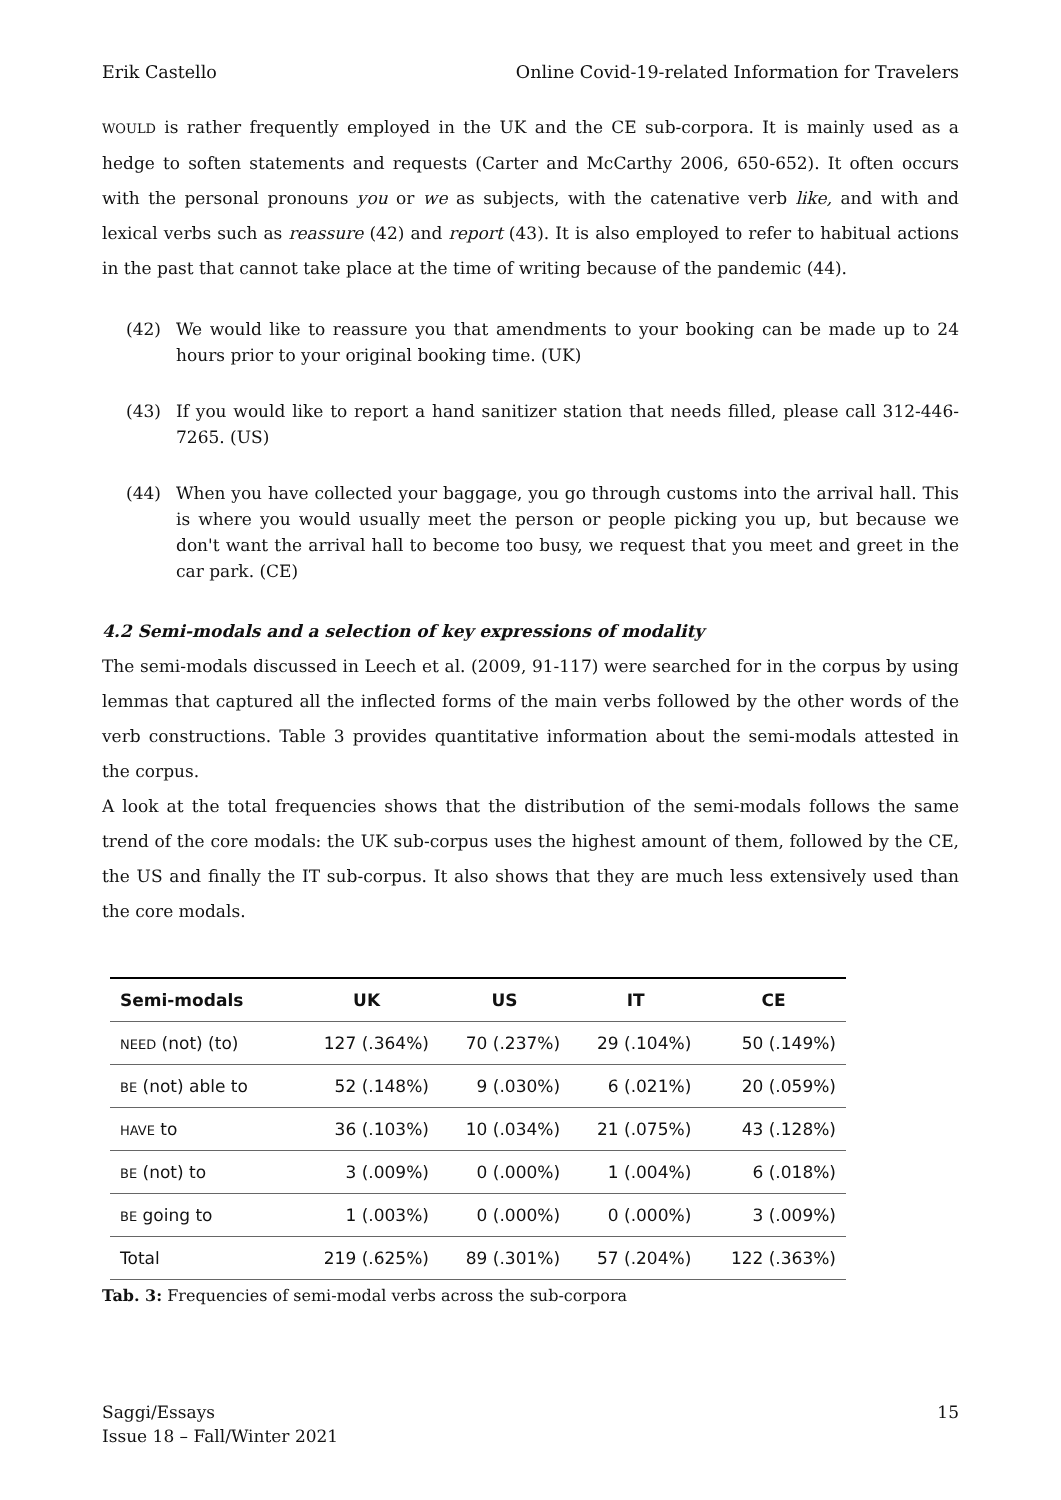Erik Castello Online Covid-19-related Information for Travelers
WOULD is rather frequently employed in the UK and the CE sub-corpora. It is mainly used as a hedge to soften statements and requests (Carter and McCarthy 2006, 650-652). It often occurs with the personal pronouns you or we as subjects, with the catenative verb like, and with and lexical verbs such as reassure (42) and report (43). It is also employed to refer to habitual actions in the past that cannot take place at the time of writing because of the pandemic (44).
(42) We would like to reassure you that amendments to your booking can be made up to 24 hours prior to your original booking time. (UK)
(43) If you would like to report a hand sanitizer station that needs filled, please call 312-446-7265. (US)
(44) When you have collected your baggage, you go through customs into the arrival hall. This is where you would usually meet the person or people picking you up, but because we don't want the arrival hall to become too busy, we request that you meet and greet in the car park. (CE)
4.2 Semi-modals and a selection of key expressions of modality
The semi-modals discussed in Leech et al. (2009, 91-117) were searched for in the corpus by using lemmas that captured all the inflected forms of the main verbs followed by the other words of the verb constructions. Table 3 provides quantitative information about the semi-modals attested in the corpus.
A look at the total frequencies shows that the distribution of the semi-modals follows the same trend of the core modals: the UK sub-corpus uses the highest amount of them, followed by the CE, the US and finally the IT sub-corpus. It also shows that they are much less extensively used than the core modals.
| Semi-modals | UK | US | IT | CE |
| --- | --- | --- | --- | --- |
| NEED (not) (to) | 127 (.364%) | 70 (.237%) | 29 (.104%) | 50 (.149%) |
| BE (not) able to | 52 (.148%) | 9 (.030%) | 6 (.021%) | 20 (.059%) |
| HAVE to | 36 (.103%) | 10 (.034%) | 21 (.075%) | 43 (.128%) |
| BE (not) to | 3 (.009%) | 0 (.000%) | 1 (.004%) | 6 (.018%) |
| BE going to | 1 (.003%) | 0 (.000%) | 0 (.000%) | 3 (.009%) |
| Total | 219 (.625%) | 89 (.301%) | 57 (.204%) | 122 (.363%) |
Tab. 3: Frequencies of semi-modal verbs across the sub-corpora
Saggi/Essays
Issue 18 – Fall/Winter 2021 15